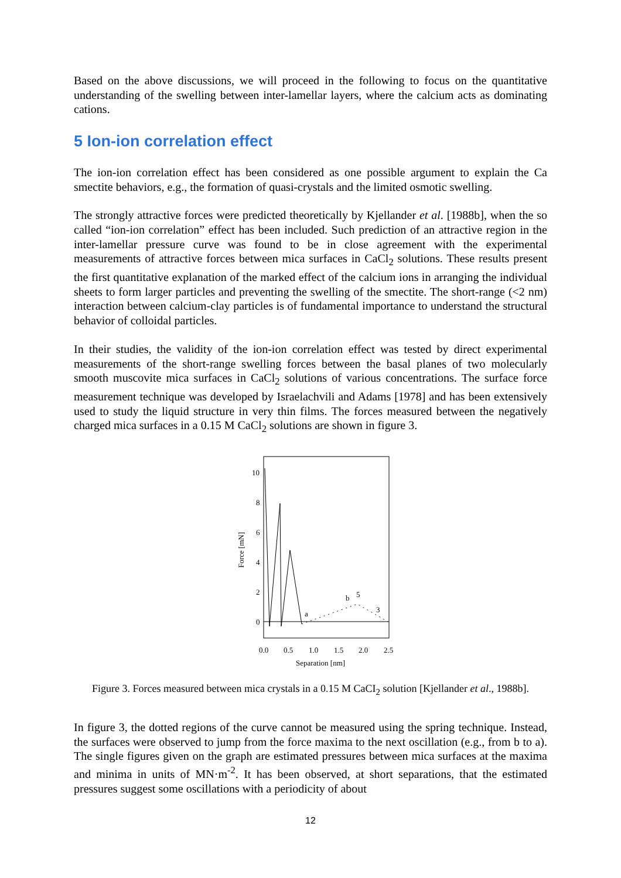Based on the above discussions, we will proceed in the following to focus on the quantitative understanding of the swelling between inter-lamellar layers, where the calcium acts as dominating cations.
5 Ion-ion correlation effect
The ion-ion correlation effect has been considered as one possible argument to explain the Ca smectite behaviors, e.g., the formation of quasi-crystals and the limited osmotic swelling.
The strongly attractive forces were predicted theoretically by Kjellander et al. [1988b], when the so called “ion-ion correlation” effect has been included. Such prediction of an attractive region in the inter-lamellar pressure curve was found to be in close agreement with the experimental measurements of attractive forces between mica surfaces in CaCl<sub>2</sub> solutions. These results present the first quantitative explanation of the marked effect of the calcium ions in arranging the individual sheets to form larger particles and preventing the swelling of the smectite. The short-range (<2 nm) interaction between calcium-clay particles is of fundamental importance to understand the structural behavior of colloidal particles.
In their studies, the validity of the ion-ion correlation effect was tested by direct experimental measurements of the short-range swelling forces between the basal planes of two molecularly smooth muscovite mica surfaces in CaCl<sub>2</sub> solutions of various concentrations. The surface force measurement technique was developed by Israelachvili and Adams [1978] and has been extensively used to study the liquid structure in very thin films. The forces measured between the negatively charged mica surfaces in a 0.15 M CaCl<sub>2</sub> solutions are shown in figure 3.
10
8
6
4
2
0
Force [mN]
0.0
0.5
1.0
1.5
2.0
2.5
Separation [nm]
b
a
5
3
Figure 3. Forces measured between mica crystals in a 0.15 M CaCI<sub>2</sub> solution [Kjellander et al., 1988b].
In figure 3, the dotted regions of the curve cannot be measured using the spring technique. Instead, the surfaces were observed to jump from the force maxima to the next oscillation (e.g., from b to a). The single figures given on the graph are estimated pressures between mica surfaces at the maxima and minima in units of MN·m<sup>-2</sup>. It has been observed, at short separations, that the estimated pressures suggest some oscillations with a periodicity of about
12